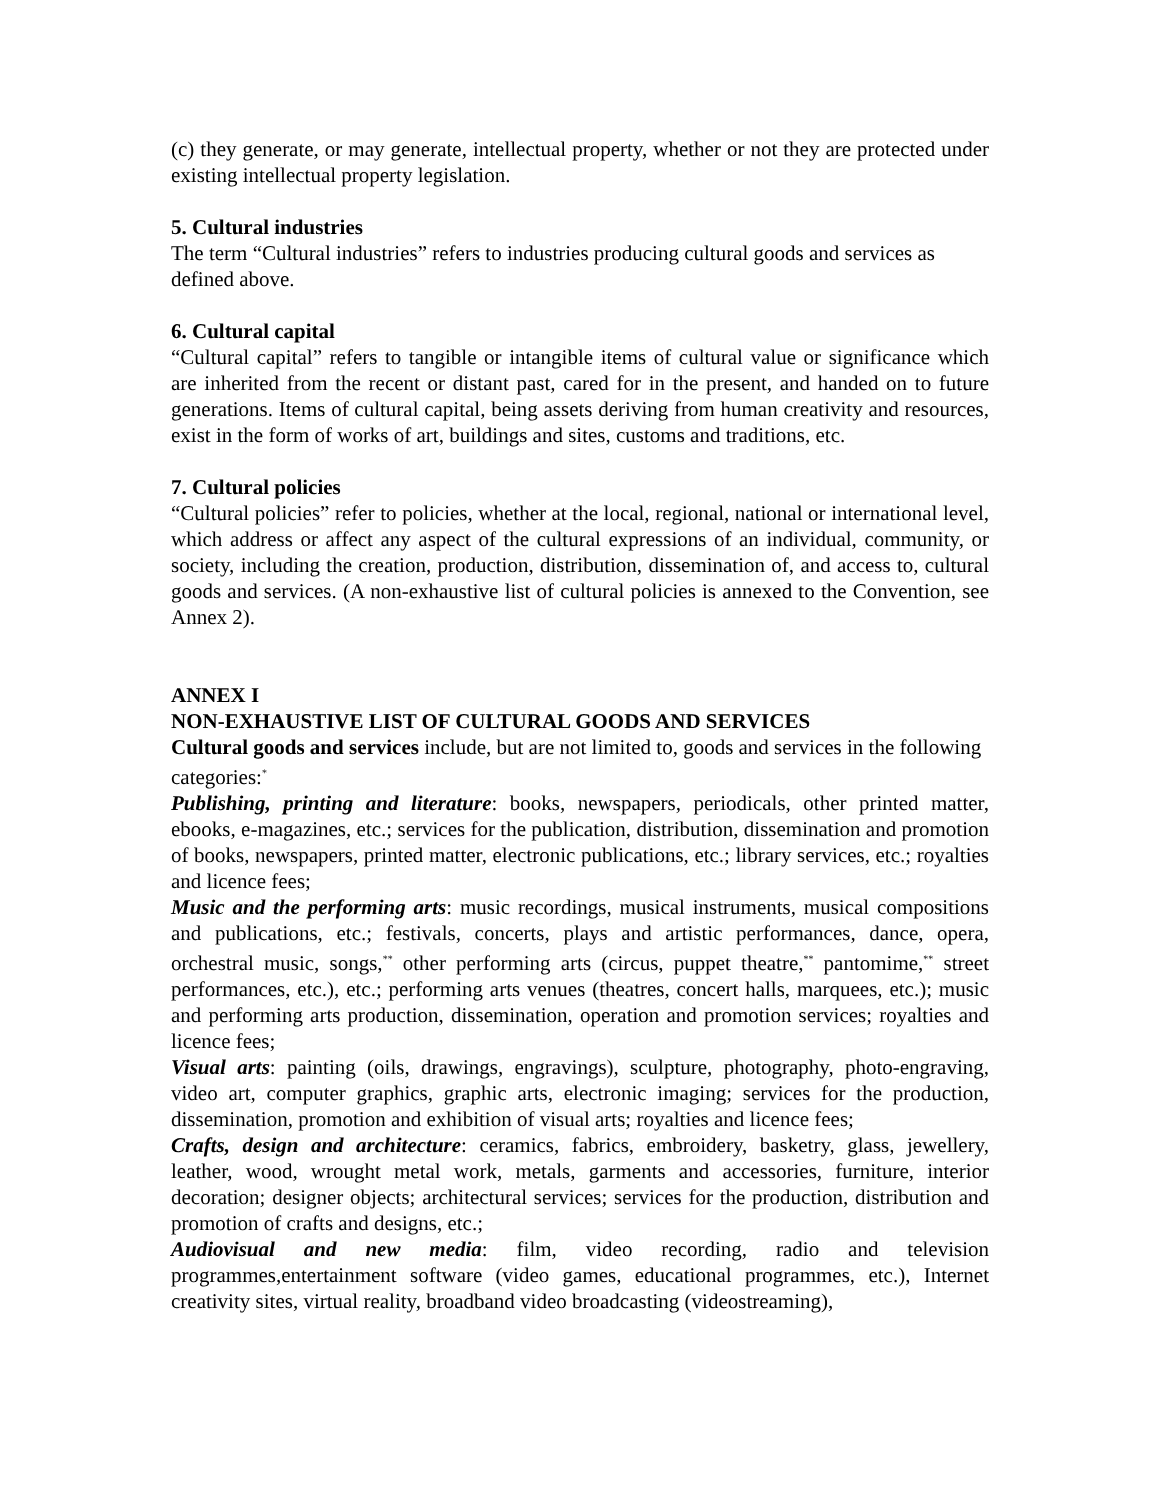(c) they generate, or may generate, intellectual property, whether or not they are protected under existing intellectual property legislation.
5. Cultural industries
The term “Cultural industries” refers to industries producing cultural goods and services as defined above.
6. Cultural capital
“Cultural capital” refers to tangible or intangible items of cultural value or significance which are inherited from the recent or distant past, cared for in the present, and handed on to future generations. Items of cultural capital, being assets deriving from human creativity and resources, exist in the form of works of art, buildings and sites, customs and traditions, etc.
7. Cultural policies
“Cultural policies” refer to policies, whether at the local, regional, national or international level, which address or affect any aspect of the cultural expressions of an individual, community, or society, including the creation, production, distribution, dissemination of, and access to, cultural goods and services. (A non-exhaustive list of cultural policies is annexed to the Convention, see Annex 2).
ANNEX I
NON-EXHAUSTIVE LIST OF CULTURAL GOODS AND SERVICES
Cultural goods and services include, but are not limited to, goods and services in the following categories:<sup>*</sup>
Publishing, printing and literature: books, newspapers, periodicals, other printed matter, ebooks, e-magazines, etc.; services for the publication, distribution, dissemination and promotion of books, newspapers, printed matter, electronic publications, etc.; library services, etc.; royalties and licence fees;
Music and the performing arts: music recordings, musical instruments, musical compositions and publications, etc.; festivals, concerts, plays and artistic performances, dance, opera, orchestral music, songs,<sup>**</sup> other performing arts (circus, puppet theatre,<sup>**</sup> pantomime,<sup>**</sup> street performances, etc.), etc.; performing arts venues (theatres, concert halls, marquees, etc.); music and performing arts production, dissemination, operation and promotion services; royalties and licence fees;
Visual arts: painting (oils, drawings, engravings), sculpture, photography, photo-engraving, video art, computer graphics, graphic arts, electronic imaging; services for the production, dissemination, promotion and exhibition of visual arts; royalties and licence fees;
Crafts, design and architecture: ceramics, fabrics, embroidery, basketry, glass, jewellery, leather, wood, wrought metal work, metals, garments and accessories, furniture, interior decoration; designer objects; architectural services; services for the production, distribution and promotion of crafts and designs, etc.;
Audiovisual and new media: film, video recording, radio and television programmes,entertainment software (video games, educational programmes, etc.), Internet creativity sites, virtual reality, broadband video broadcasting (videostreaming),